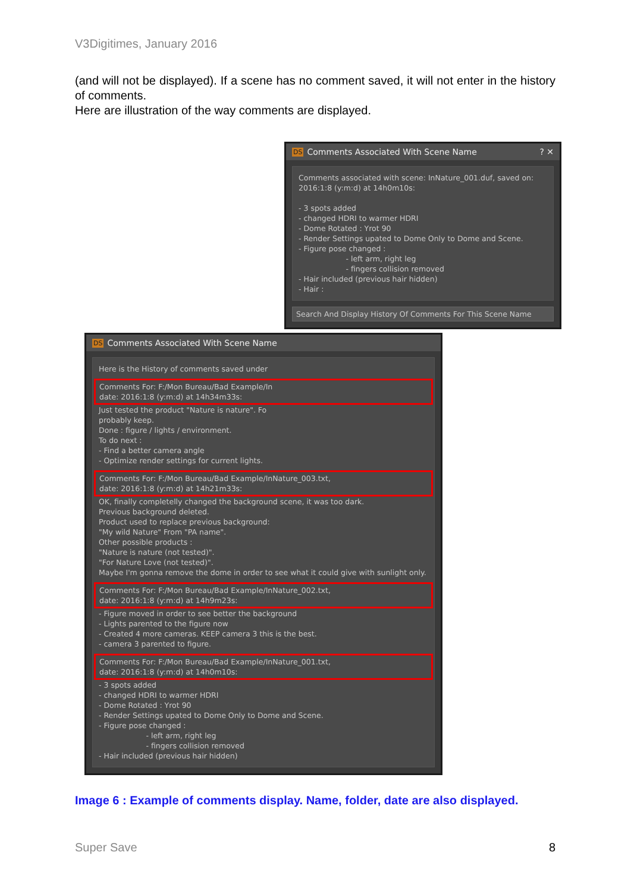V3Digitimes, January 2016
(and will not be displayed). If a scene has no comment saved, it will not enter in the history of comments.
Here are illustration of the way comments are displayed.
DS Comments Associated With Scene Name ? ✕
Comments associated with scene: InNature_001.duf, saved on: 2016:1:8 (y:m:d) at 14h0m10s:
- 3 spots added
- changed HDRI to warmer HDRI
- Dome Rotated : Yrot 90
- Render Settings upated to Dome Only to Dome and Scene.
- Figure pose changed :
- left arm, right leg
- fingers collision removed
- Hair included (previous hair hidden)
- Hair :
Search And Display History Of Comments For This Scene Name
DS Comments Associated With Scene Name
Here is the History of comments saved under
Comments For: F:/Mon Bureau/Bad Example/In
date: 2016:1:8 (y:m:d) at 14h34m33s:
Just tested the product "Nature is nature". Fo
probably keep.
Done : figure / lights / environment.
To do next :
- Find a better camera angle
- Optimize render settings for current lights.
Comments For: F:/Mon Bureau/Bad Example/InNature_003.txt,
date: 2016:1:8 (y:m:d) at 14h21m33s:
OK, finally completelly changed the background scene, it was too dark.
Previous background deleted.
Product used to replace previous background:
"My wild Nature" From "PA name".
Other possible products :
"Nature is nature (not tested)".
"For Nature Love (not tested)".
Maybe I'm gonna remove the dome in order to see what it could give with sunlight only.
Comments For: F:/Mon Bureau/Bad Example/InNature_002.txt,
date: 2016:1:8 (y:m:d) at 14h9m23s:
- Figure moved in order to see better the background
- Lights parented to the figure now
- Created 4 more cameras. KEEP camera 3 this is the best.
- camera 3 parented to figure.
Comments For: F:/Mon Bureau/Bad Example/InNature_001.txt,
date: 2016:1:8 (y:m:d) at 14h0m10s:
- 3 spots added
- changed HDRI to warmer HDRI
- Dome Rotated : Yrot 90
- Render Settings upated to Dome Only to Dome and Scene.
- Figure pose changed :
- left arm, right leg
- fingers collision removed
- Hair included (previous hair hidden)
Image 6 : Example of comments display. Name, folder, date are also displayed.
Super Save 8